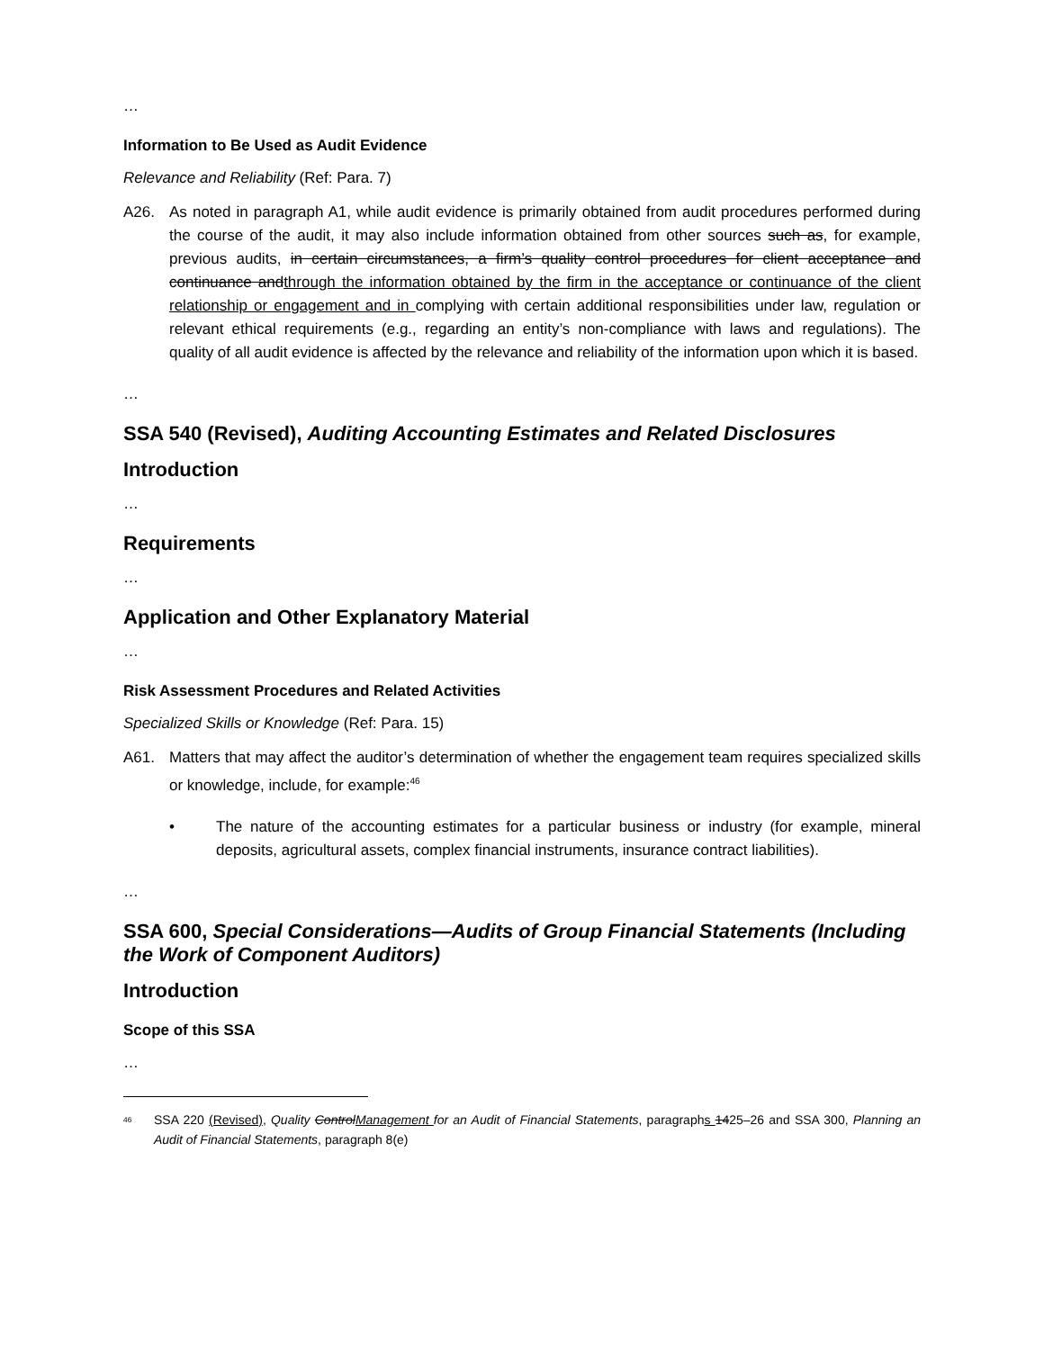…
Information to Be Used as Audit Evidence
Relevance and Reliability (Ref: Para. 7)
A26. As noted in paragraph A1, while audit evidence is primarily obtained from audit procedures performed during the course of the audit, it may also include information obtained from other sources such as, for example, previous audits, in certain circumstances, a firm’s quality control procedures for client acceptance and continuance andthrough the information obtained by the firm in the acceptance or continuance of the client relationship or engagement and in complying with certain additional responsibilities under law, regulation or relevant ethical requirements (e.g., regarding an entity’s non-compliance with laws and regulations). The quality of all audit evidence is affected by the relevance and reliability of the information upon which it is based.
…
SSA 540 (Revised), Auditing Accounting Estimates and Related Disclosures
Introduction
…
Requirements
…
Application and Other Explanatory Material
…
Risk Assessment Procedures and Related Activities
Specialized Skills or Knowledge (Ref: Para. 15)
A61. Matters that may affect the auditor’s determination of whether the engagement team requires specialized skills or knowledge, include, for example:<sup>46</sup>
• The nature of the accounting estimates for a particular business or industry (for example, mineral deposits, agricultural assets, complex financial instruments, insurance contract liabilities).
…
SSA 600, Special Considerations—Audits of Group Financial Statements (Including the Work of Component Auditors)
Introduction
Scope of this SSA
…
<sup>46</sup>
SSA 220 (Revised), Quality ControlManagement for an Audit of Financial Statements, paragraphs 1425–26 and SSA 300, Planning an Audit of Financial Statements, paragraph 8(e)